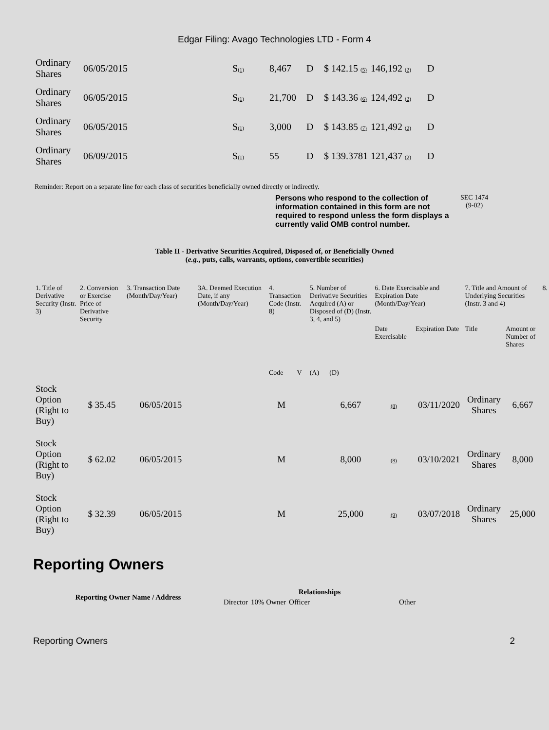Edgar Filing: Avago Technologies LTD - Form 4
| Ordinary Shares | 06/05/2015 | S (1) | 8,467 | D | $ 142.15 (5) | 146,192 (2) | D |
| Ordinary Shares | 06/05/2015 | S (1) | 21,700 | D | $ 143.36 (6) | 124,492 (2) | D |
| Ordinary Shares | 06/05/2015 | S (1) | 3,000 | D | $ 143.85 (7) | 121,492 (2) | D |
| Ordinary Shares | 06/09/2015 | S (1) | 55 | D | $ 139.3781 | 121,437 (2) | D |
Reminder: Report on a separate line for each class of securities beneficially owned directly or indirectly.
Persons who respond to the collection of information contained in this form are not required to respond unless the form displays a currently valid OMB control number. SEC 1474
(9-02)
Table II - Derivative Securities Acquired, Disposed of, or Beneficially Owned
(e.g., puts, calls, warrants, options, convertible securities)
| 1. Title of Derivative Security (Instr. 3) | 2. Conversion or Exercise Price of Derivative Security | 3. Transaction Date (Month/Day/Year) | 3A. Deemed Execution Date, if any (Month/Day/Year) | 4. Transaction Code (Instr. 8) | | 5. Number of Derivative Securities Acquired (A) or Disposed of (D) (Instr. 3, 4, and 5) | | 6. Date Exercisable and Expiration Date (Month/Day/Year) | | 7. Title and Amount of Underlying Securities (Instr. 3 and 4) | | 8. |
| --- | --- | --- | --- | --- | --- | --- | --- | --- | --- | --- | --- | --- |
| | | | | Code | V | (A) | (D) | Date Exercisable | Expiration Date | Title | Amount or Number of Shares | |
| Stock Option (Right to Buy) | $ 35.45 | 06/05/2015 | | M | | | 6,667 | (8) | 03/11/2020 | Ordinary Shares | 6,667 | |
| Stock Option (Right to Buy) | $ 62.02 | 06/05/2015 | | M | | | 8,000 | (8) | 03/10/2021 | Ordinary Shares | 8,000 | |
| Stock Option (Right to Buy) | $ 32.39 | 06/05/2015 | | M | | | 25,000 | (9) | 03/07/2018 | Ordinary Shares | 25,000 | |
Reporting Owners
| Reporting Owner Name / Address | Relationships | | | |
| --- | --- | --- | --- | --- |
| | Director | 10% Owner | Officer | Other |
Reporting Owners 2